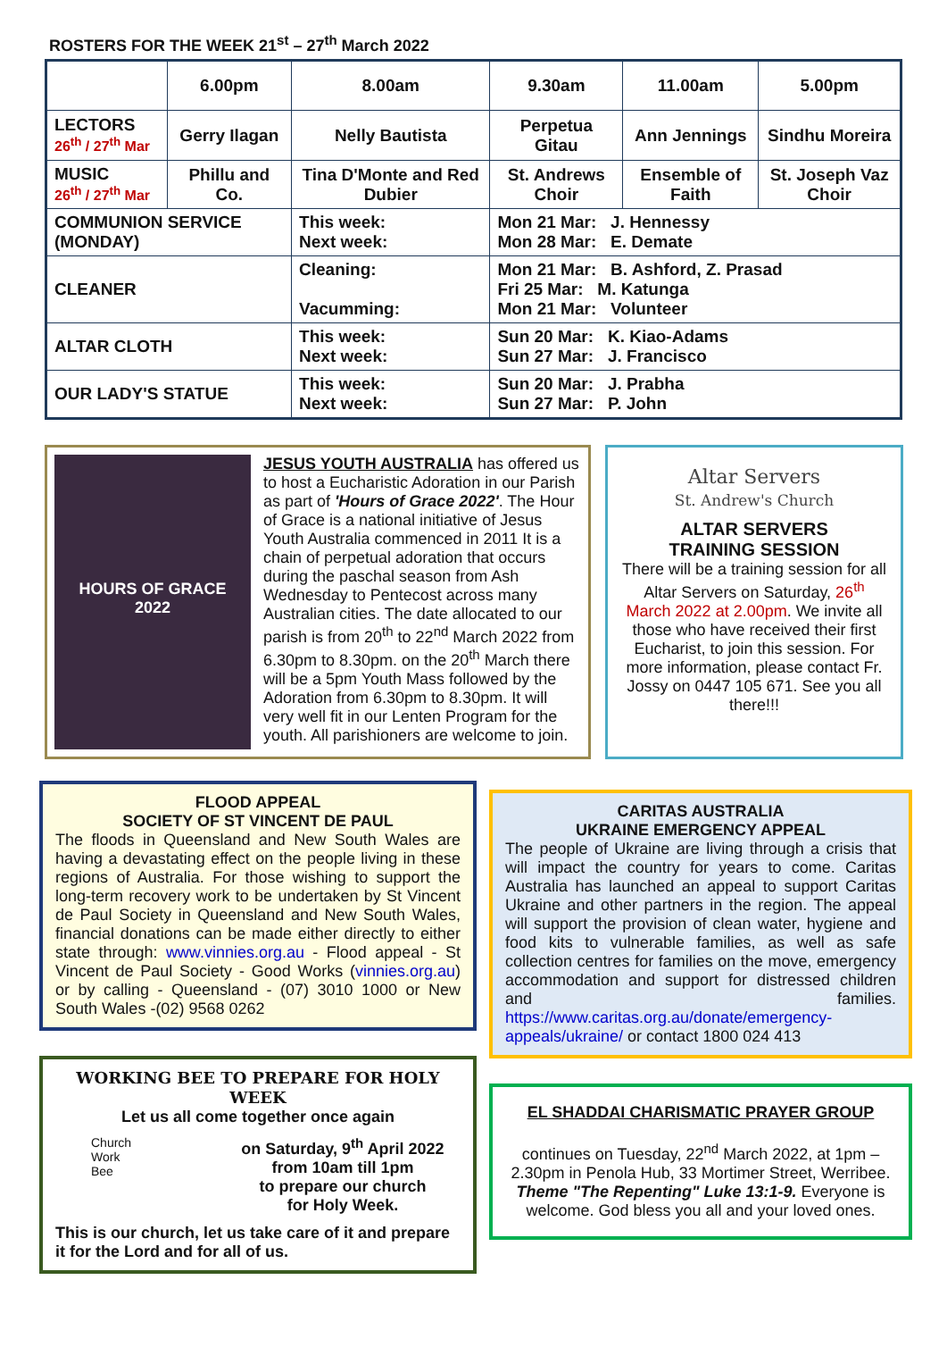ROSTERS FOR THE WEEK 21<sup>st</sup> – 27<sup>th</sup> March 2022
| | 6.00pm | 8.00am | | 9.30am | 11.00am | 5.00pm |
| --- | --- | --- | --- | --- | --- | --- |
| LECTORS 26<sup>th</sup> / 27<sup>th</sup> Mar | Gerry Ilagan | Nelly Bautista | | Perpetua Gitau | Ann Jennings | Sindhu Moreira |
| MUSIC 26<sup>th</sup> / 27<sup>th</sup> Mar | Phillu and Co. | Tina D'Monte and Red Dubier | | St. Andrews Choir | Ensemble of Faith | St. Joseph Vaz Choir |
| COMMUNION SERVICE (MONDAY) | | This week: Next week: | Mon 21 Mar: J. Hennessy Mon 28 Mar: E. Demate | | | |
| CLEANER | | Cleaning: Vacumming: | Mon 21 Mar: B. Ashford, Z. Prasad Fri 25 Mar: M. Katunga Mon 21 Mar: Volunteer | | | |
| ALTAR CLOTH | | This week: Next week: | Sun 20 Mar: K. Kiao-Adams Sun 27 Mar: J. Francisco | | | |
| OUR LADY'S STATUE | | This week: Next week: | Sun 20 Mar: J. Prabha Sun 27 Mar: P. John | | | |
HOURS OF GRACE
2022
JESUS YOUTH AUSTRALIA has offered us to host a Eucharistic Adoration in our Parish as part of 'Hours of Grace 2022'. The Hour of Grace is a national initiative of Jesus Youth Australia commenced in 2011 It is a chain of perpetual adoration that occurs during the paschal season from Ash Wednesday to Pentecost across many Australian cities. The date allocated to our parish is from 20<sup>th</sup> to 22<sup>nd</sup> March 2022 from 6.30pm to 8.30pm. on the 20<sup>th</sup> March there will be a 5pm Youth Mass followed by the Adoration from 6.30pm to 8.30pm. It will very well fit in our Lenten Program for the youth. All parishioners are welcome to join.
Altar Servers
St. Andrew's Church
ALTAR SERVERS
TRAINING SESSION
There will be a training session for all Altar Servers on Saturday, 26<sup>th</sup> March 2022 at 2.00pm. We invite all those who have received their first Eucharist, to join this session. For more information, please contact Fr. Jossy on 0447 105 671. See you all there!!!
FLOOD APPEAL
SOCIETY OF ST VINCENT DE PAUL
The floods in Queensland and New South Wales are having a devastating effect on the people living in these regions of Australia. For those wishing to support the long-term recovery work to be undertaken by St Vincent de Paul Society in Queensland and New South Wales, financial donations can be made either directly to either state through: www.vinnies.org.au - Flood appeal - St Vincent de Paul Society - Good Works (vinnies.org.au) or by calling - Queensland - (07) 3010 1000 or New South Wales -(02) 9568 0262
WORKING BEE TO PREPARE FOR HOLY WEEK
Let us all come together once again
Church
Work
Bee
on Saturday, 9<sup>th</sup> April 2022
from 10am till 1pm
to prepare our church
for Holy Week.
This is our church, let us take care of it and prepare it for the Lord and for all of us.
CARITAS AUSTRALIA
UKRAINE EMERGENCY APPEAL
The people of Ukraine are living through a crisis that will impact the country for years to come. Caritas Australia has launched an appeal to support Caritas Ukraine and other partners in the region. The appeal will support the provision of clean water, hygiene and food kits to vulnerable families, as well as safe collection centres for families on the move, emergency accommodation and support for distressed children and families. https://www.caritas.org.au/donate/emergency-appeals/ukraine/ or contact 1800 024 413
EL SHADDAI CHARISMATIC PRAYER GROUP
continues on Tuesday, 22<sup>nd</sup> March 2022, at 1pm – 2.30pm in Penola Hub, 33 Mortimer Street, Werribee. Theme "The Repenting" Luke 13:1-9. Everyone is welcome. God bless you all and your loved ones.